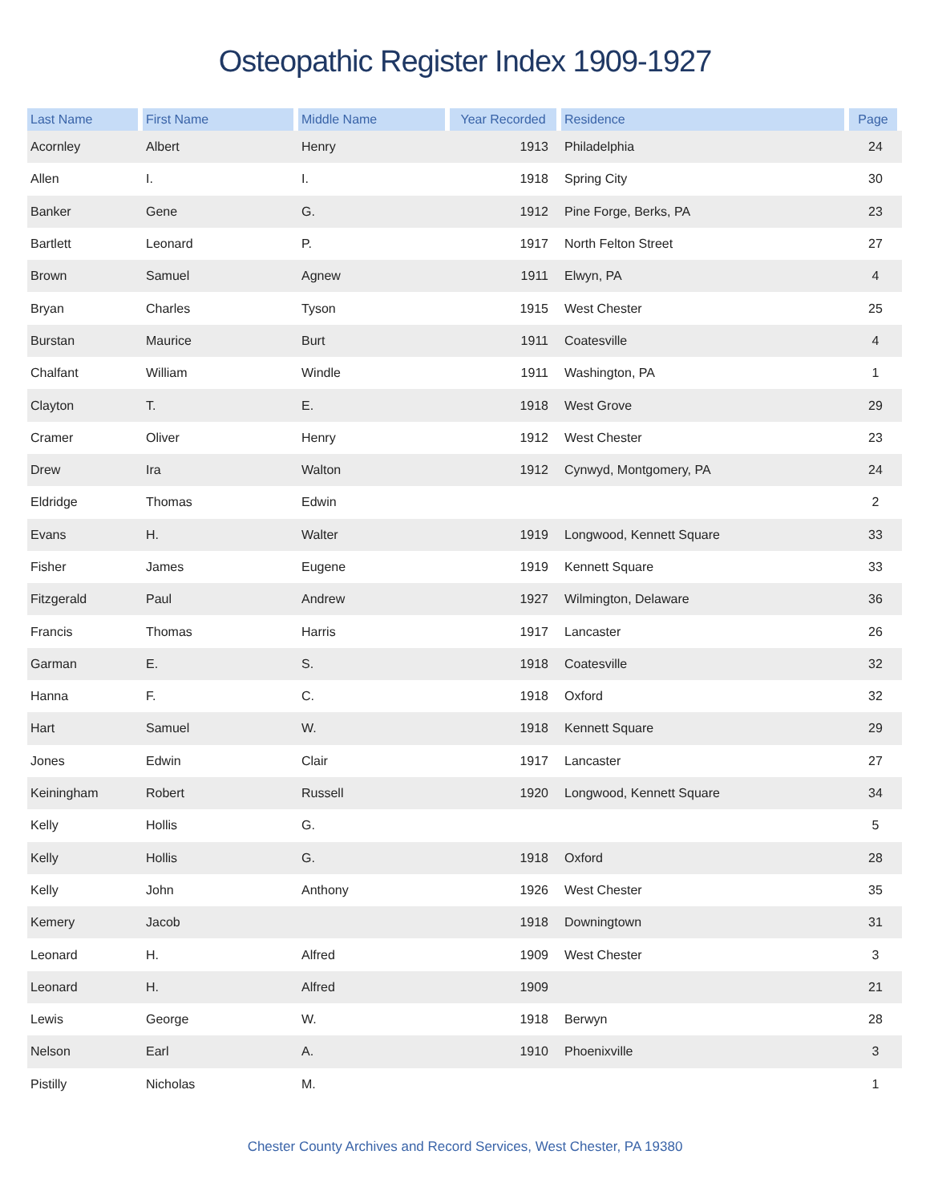Osteopathic Register Index 1909-1927
| Last Name | First Name | Middle Name | Year Recorded | Residence | Page |
| --- | --- | --- | --- | --- | --- |
| Acornley | Albert | Henry | 1913 | Philadelphia | 24 |
| Allen | I. | I. | 1918 | Spring City | 30 |
| Banker | Gene | G. | 1912 | Pine Forge, Berks, PA | 23 |
| Bartlett | Leonard | P. | 1917 | North Felton Street | 27 |
| Brown | Samuel | Agnew | 1911 | Elwyn, PA | 4 |
| Bryan | Charles | Tyson | 1915 | West Chester | 25 |
| Burstan | Maurice | Burt | 1911 | Coatesville | 4 |
| Chalfant | William | Windle | 1911 | Washington, PA | 1 |
| Clayton | T. | E. | 1918 | West Grove | 29 |
| Cramer | Oliver | Henry | 1912 | West Chester | 23 |
| Drew | Ira | Walton | 1912 | Cynwyd, Montgomery, PA | 24 |
| Eldridge | Thomas | Edwin | | | 2 |
| Evans | H. | Walter | 1919 | Longwood, Kennett Square | 33 |
| Fisher | James | Eugene | 1919 | Kennett Square | 33 |
| Fitzgerald | Paul | Andrew | 1927 | Wilmington, Delaware | 36 |
| Francis | Thomas | Harris | 1917 | Lancaster | 26 |
| Garman | E. | S. | 1918 | Coatesville | 32 |
| Hanna | F. | C. | 1918 | Oxford | 32 |
| Hart | Samuel | W. | 1918 | Kennett Square | 29 |
| Jones | Edwin | Clair | 1917 | Lancaster | 27 |
| Keiningham | Robert | Russell | 1920 | Longwood, Kennett Square | 34 |
| Kelly | Hollis | G. | | | 5 |
| Kelly | Hollis | G. | 1918 | Oxford | 28 |
| Kelly | John | Anthony | 1926 | West Chester | 35 |
| Kemery | Jacob | | 1918 | Downingtown | 31 |
| Leonard | H. | Alfred | 1909 | West Chester | 3 |
| Leonard | H. | Alfred | 1909 | | 21 |
| Lewis | George | W. | 1918 | Berwyn | 28 |
| Nelson | Earl | A. | 1910 | Phoenixville | 3 |
| Pistilly | Nicholas | M. | | | 1 |
Chester County Archives and Record Services, West Chester, PA 19380